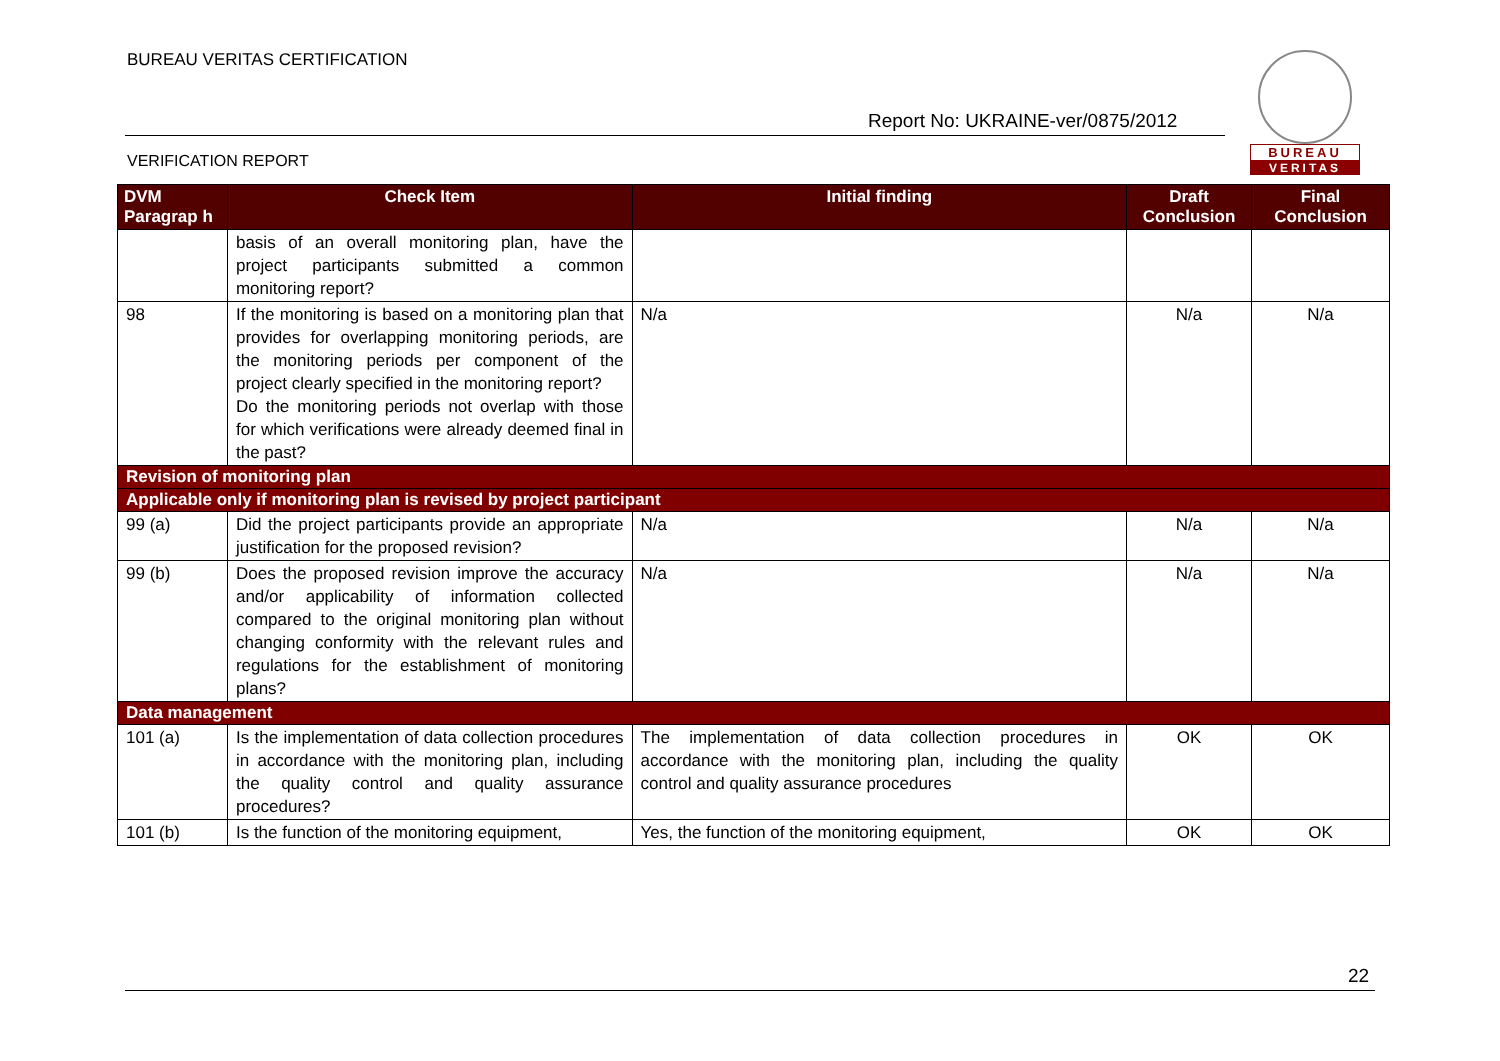BUREAU VERITAS CERTIFICATION
Report No: UKRAINE-ver/0875/2012
VERIFICATION REPORT
BUREAU
VERITAS
| DVM Paragrap h | Check Item | Initial finding | Draft Conclusion | Final Conclusion |
| --- | --- | --- | --- | --- |
| | basis of an overall monitoring plan, have the project participants submitted a common monitoring report? | | | |
| 98 | If the monitoring is based on a monitoring plan that provides for overlapping monitoring periods, are the monitoring periods per component of the project clearly specified in the monitoring report? Do the monitoring periods not overlap with those for which verifications were already deemed final in the past? | N/a | N/a | N/a |
| Revision of monitoring plan | | | | |
| Applicable only if monitoring plan is revised by project participant | | | | |
| 99 (a) | Did the project participants provide an appropriate justification for the proposed revision? | N/a | N/a | N/a |
| 99 (b) | Does the proposed revision improve the accuracy and/or applicability of information collected compared to the original monitoring plan without changing conformity with the relevant rules and regulations for the establishment of monitoring plans? | N/a | N/a | N/a |
| Data management | | | | |
| 101 (a) | Is the implementation of data collection procedures in accordance with the monitoring plan, including the quality control and quality assurance procedures? | The implementation of data collection procedures in accordance with the monitoring plan, including the quality control and quality assurance procedures | OK | OK |
| 101 (b) | Is the function of the monitoring equipment, | Yes, the function of the monitoring equipment, | OK | OK |
22